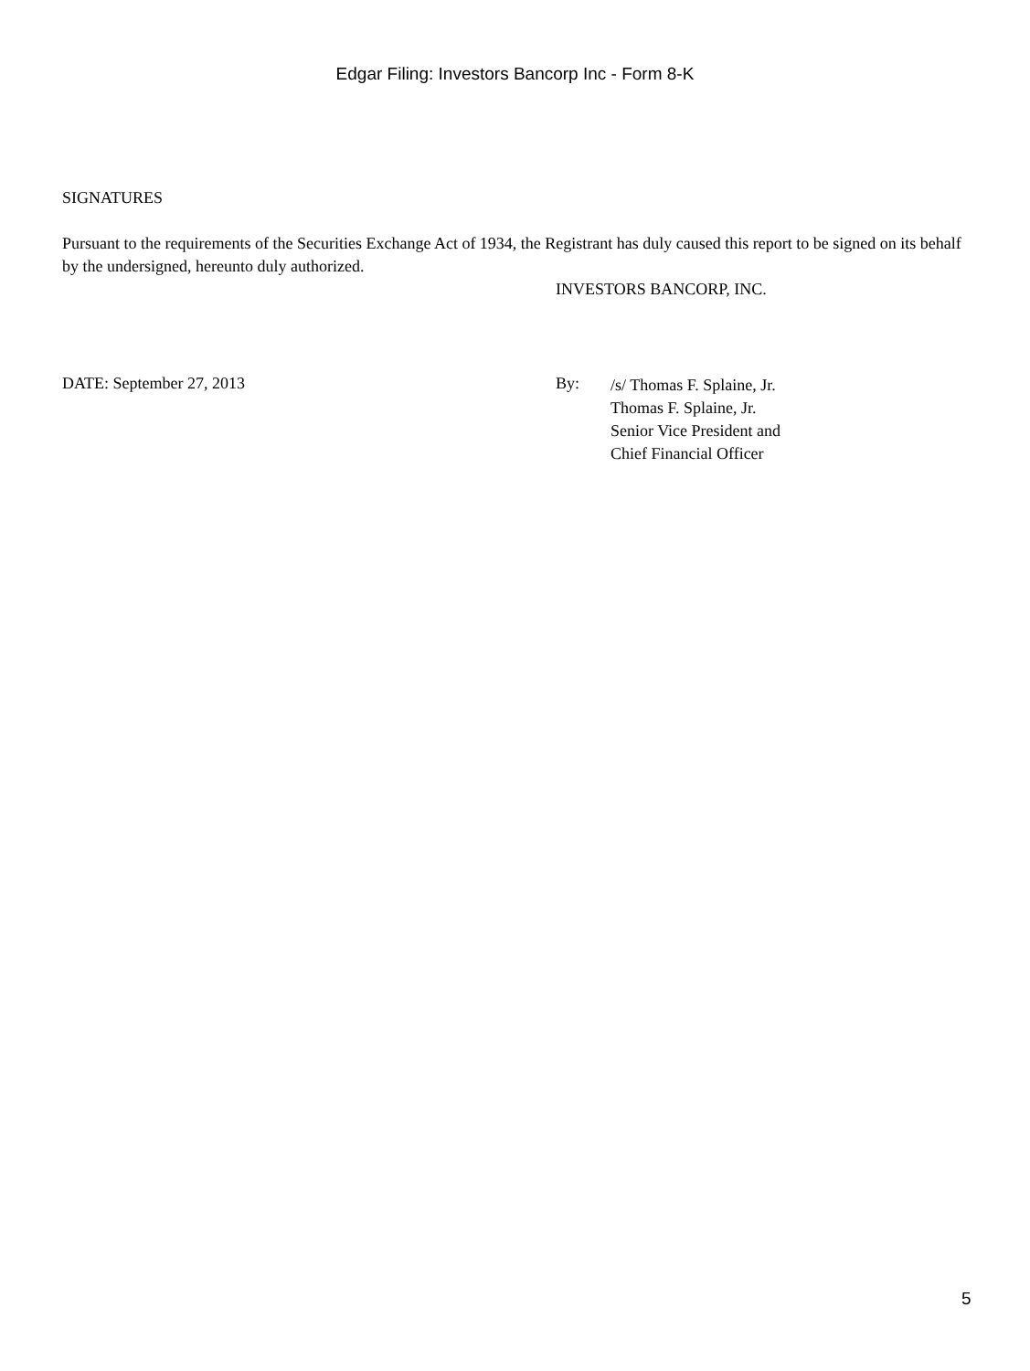Edgar Filing: Investors Bancorp Inc - Form 8-K
SIGNATURES
Pursuant to the requirements of the Securities Exchange Act of 1934, the Registrant has duly caused this report to be signed on its behalf by the undersigned, hereunto duly authorized.
INVESTORS BANCORP, INC.
DATE: September 27, 2013 By:
/s/ Thomas F. Splaine, Jr.
Thomas F. Splaine, Jr.
Senior Vice President and
Chief Financial Officer
5